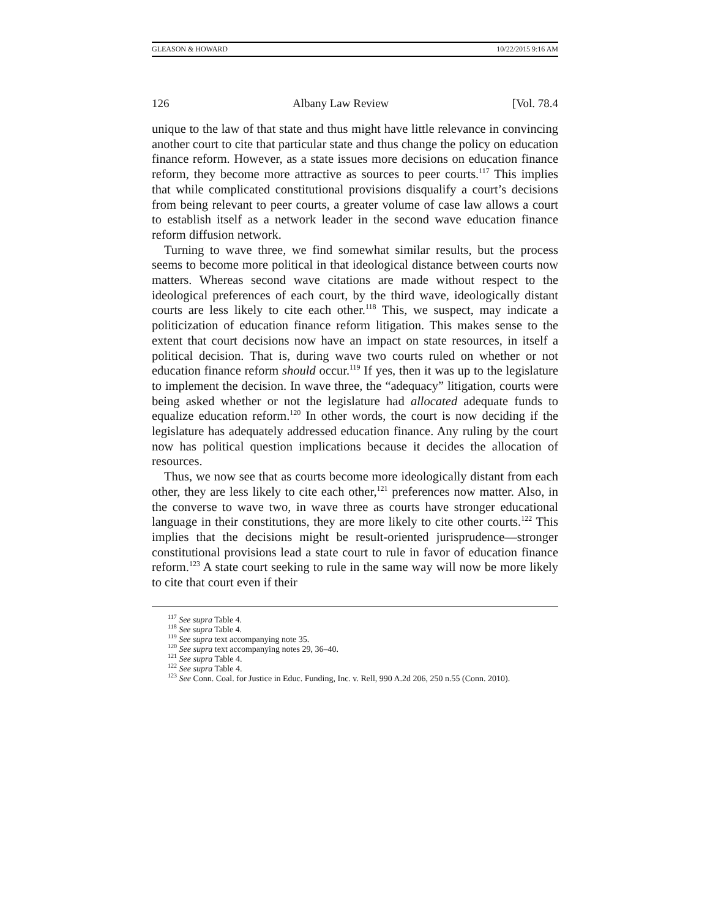GLEASON & HOWARD 10/22/2015 9:16 AM
126 Albany Law Review [Vol. 78.4
unique to the law of that state and thus might have little relevance in convincing another court to cite that particular state and thus change the policy on education finance reform. However, as a state issues more decisions on education finance reform, they become more attractive as sources to peer courts.<sup>117</sup> This implies that while complicated constitutional provisions disqualify a court’s decisions from being relevant to peer courts, a greater volume of case law allows a court to establish itself as a network leader in the second wave education finance reform diffusion network.
Turning to wave three, we find somewhat similar results, but the process seems to become more political in that ideological distance between courts now matters. Whereas second wave citations are made without respect to the ideological preferences of each court, by the third wave, ideologically distant courts are less likely to cite each other.<sup>118</sup> This, we suspect, may indicate a politicization of education finance reform litigation. This makes sense to the extent that court decisions now have an impact on state resources, in itself a political decision. That is, during wave two courts ruled on whether or not education finance reform should occur.<sup>119</sup> If yes, then it was up to the legislature to implement the decision. In wave three, the “adequacy” litigation, courts were being asked whether or not the legislature had allocated adequate funds to equalize education reform.<sup>120</sup> In other words, the court is now deciding if the legislature has adequately addressed education finance. Any ruling by the court now has political question implications because it decides the allocation of resources.
Thus, we now see that as courts become more ideologically distant from each other, they are less likely to cite each other,<sup>121</sup> preferences now matter. Also, in the converse to wave two, in wave three as courts have stronger educational language in their constitutions, they are more likely to cite other courts.<sup>122</sup> This implies that the decisions might be result-oriented jurisprudence—stronger constitutional provisions lead a state court to rule in favor of education finance reform.<sup>123</sup> A state court seeking to rule in the same way will now be more likely to cite that court even if their
<sup>117</sup> See supra Table 4.
<sup>118</sup> See supra Table 4.
<sup>119</sup> See supra text accompanying note 35.
<sup>120</sup> See supra text accompanying notes 29, 36–40.
<sup>121</sup> See supra Table 4.
<sup>122</sup> See supra Table 4.
<sup>123</sup> See Conn. Coal. for Justice in Educ. Funding, Inc. v. Rell, 990 A.2d 206, 250 n.55 (Conn. 2010).